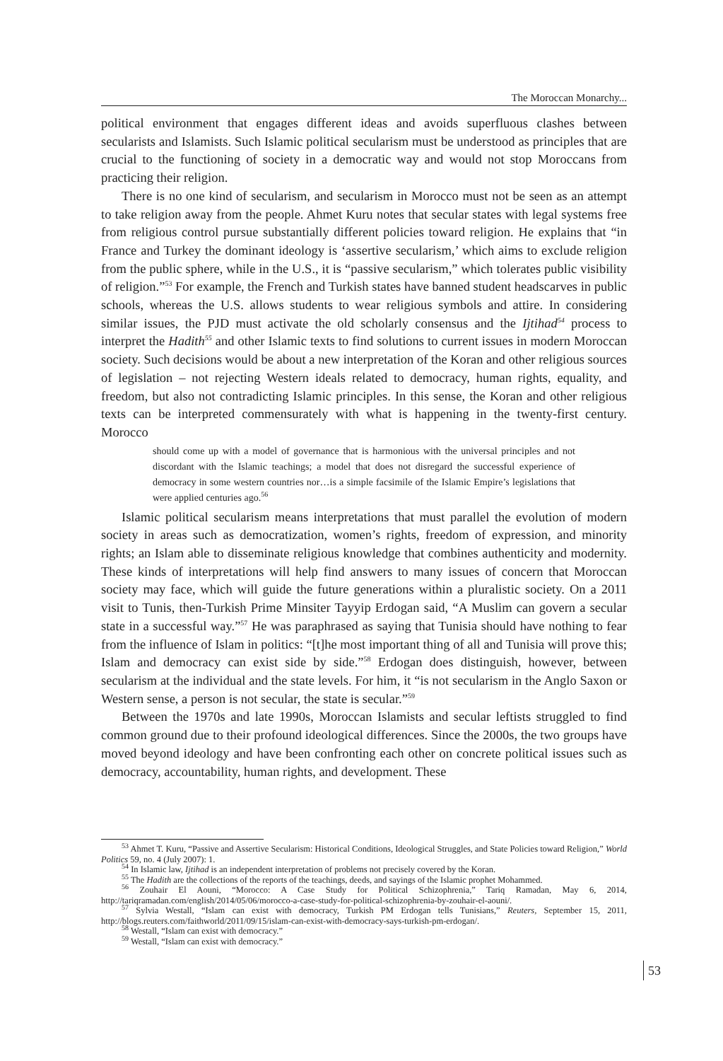The Moroccan Monarchy...
political environment that engages different ideas and avoids superfluous clashes between secularists and Islamists. Such Islamic political secularism must be understood as principles that are crucial to the functioning of society in a democratic way and would not stop Moroccans from practicing their religion.
There is no one kind of secularism, and secularism in Morocco must not be seen as an attempt to take religion away from the people. Ahmet Kuru notes that secular states with legal systems free from religious control pursue substantially different policies toward religion. He explains that “in France and Turkey the dominant ideology is ‘assertive secularism,’ which aims to exclude religion from the public sphere, while in the U.S., it is “passive secularism,” which tolerates public visibility of religion.”<sup>53</sup> For example, the French and Turkish states have banned student headscarves in public schools, whereas the U.S. allows students to wear religious symbols and attire. In considering similar issues, the PJD must activate the old scholarly consensus and the Ijtihad<sup>54</sup> process to interpret the Hadith<sup>55</sup> and other Islamic texts to find solutions to current issues in modern Moroccan society. Such decisions would be about a new interpretation of the Koran and other religious sources of legislation – not rejecting Western ideals related to democracy, human rights, equality, and freedom, but also not contradicting Islamic principles. In this sense, the Koran and other religious texts can be interpreted commensurately with what is happening in the twenty-first century. Morocco
should come up with a model of governance that is harmonious with the universal principles and not discordant with the Islamic teachings; a model that does not disregard the successful experience of democracy in some western countries nor…is a simple facsimile of the Islamic Empire’s legislations that were applied centuries ago.<sup>56</sup>
Islamic political secularism means interpretations that must parallel the evolution of modern society in areas such as democratization, women’s rights, freedom of expression, and minority rights; an Islam able to disseminate religious knowledge that combines authenticity and modernity. These kinds of interpretations will help find answers to many issues of concern that Moroccan society may face, which will guide the future generations within a pluralistic society. On a 2011 visit to Tunis, then-Turkish Prime Minsiter Tayyip Erdogan said, “A Muslim can govern a secular state in a successful way.”<sup>57</sup> He was paraphrased as saying that Tunisia should have nothing to fear from the influence of Islam in politics: “[t]he most important thing of all and Tunisia will prove this; Islam and democracy can exist side by side.”<sup>58</sup> Erdogan does distinguish, however, between secularism at the individual and the state levels. For him, it “is not secularism in the Anglo Saxon or Western sense, a person is not secular, the state is secular.”<sup>59</sup>
Between the 1970s and late 1990s, Moroccan Islamists and secular leftists struggled to find common ground due to their profound ideological differences. Since the 2000s, the two groups have moved beyond ideology and have been confronting each other on concrete political issues such as democracy, accountability, human rights, and development. These
<sup>53</sup> Ahmet T. Kuru, “Passive and Assertive Secularism: Historical Conditions, Ideological Struggles, and State Policies toward Religion,” World Politics 59, no. 4 (July 2007): 1.
<sup>54</sup> In Islamic law, Ijtihad is an independent interpretation of problems not precisely covered by the Koran.
<sup>55</sup> The Hadith are the collections of the reports of the teachings, deeds, and sayings of the Islamic prophet Mohammed.
<sup>56</sup> Zouhair El Aouni, “Morocco: A Case Study for Political Schizophrenia,” Tariq Ramadan, May 6, 2014, http://tariqramadan.com/english/2014/05/06/morocco-a-case-study-for-political-schizophrenia-by-zouhair-el-aouni/.
<sup>57</sup> Sylvia Westall, “Islam can exist with democracy, Turkish PM Erdogan tells Tunisians,” Reuters, September 15, 2011, http://blogs.reuters.com/faithworld/2011/09/15/islam-can-exist-with-democracy-says-turkish-pm-erdogan/.
<sup>58</sup> Westall, “Islam can exist with democracy.”
<sup>59</sup> Westall, “Islam can exist with democracy.”
53